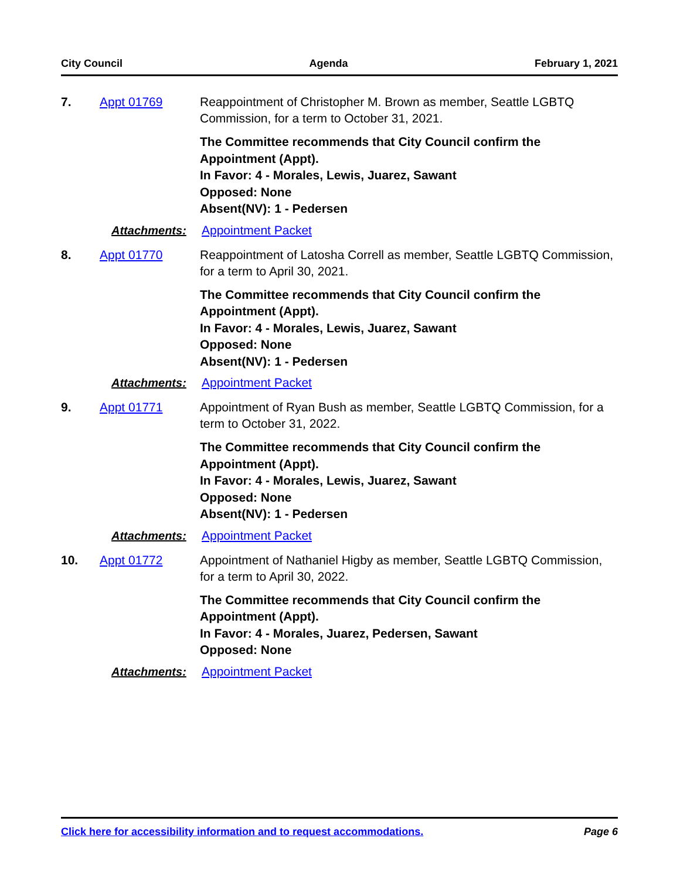City Council Agenda February 1, 2021
7. Appt 01769 Reappointment of Christopher M. Brown as member, Seattle LGBTQ Commission, for a term to October 31, 2021.
The Committee recommends that City Council confirm the
Appointment (Appt).
In Favor: 4 - Morales, Lewis, Juarez, Sawant
Opposed: None
Absent(NV): 1 - Pedersen
Attachments: Appointment Packet
8. Appt 01770 Reappointment of Latosha Correll as member, Seattle LGBTQ Commission, for a term to April 30, 2021.
The Committee recommends that City Council confirm the
Appointment (Appt).
In Favor: 4 - Morales, Lewis, Juarez, Sawant
Opposed: None
Absent(NV): 1 - Pedersen
Attachments: Appointment Packet
9. Appt 01771 Appointment of Ryan Bush as member, Seattle LGBTQ Commission, for a term to October 31, 2022.
The Committee recommends that City Council confirm the
Appointment (Appt).
In Favor: 4 - Morales, Lewis, Juarez, Sawant
Opposed: None
Absent(NV): 1 - Pedersen
Attachments: Appointment Packet
10. Appt 01772 Appointment of Nathaniel Higby as member, Seattle LGBTQ Commission, for a term to April 30, 2022.
The Committee recommends that City Council confirm the
Appointment (Appt).
In Favor: 4 - Morales, Juarez, Pedersen, Sawant
Opposed: None
Attachments: Appointment Packet
Click here for accessibility information and to request accommodations. Page 6